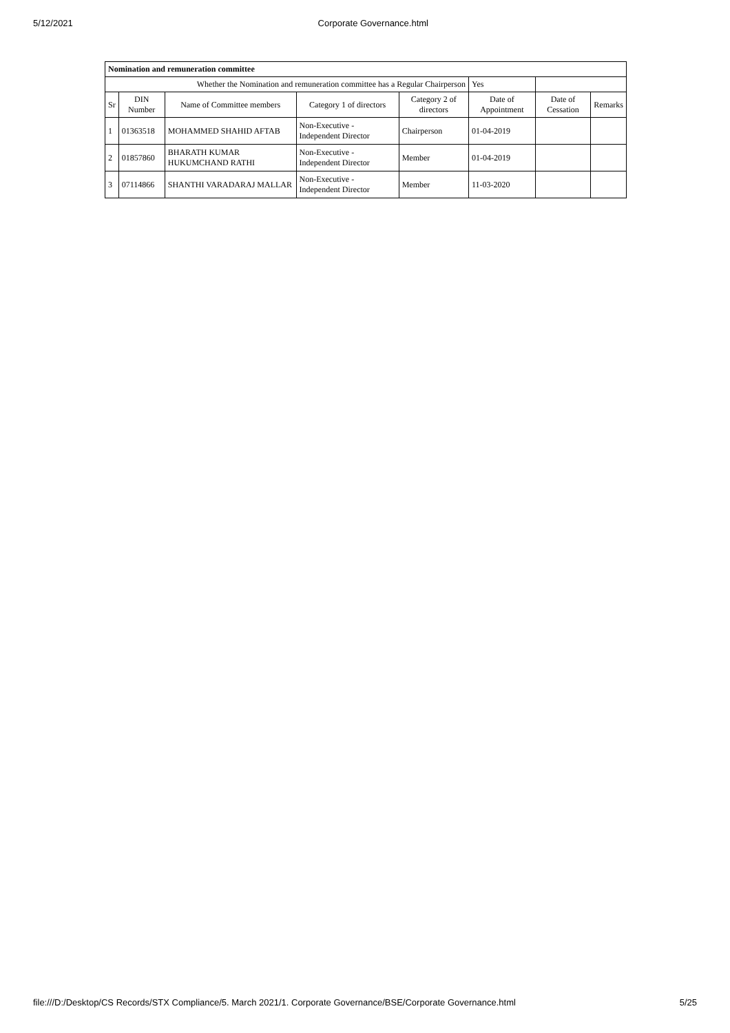5/12/2021 Corporate Governance.html
| Nomination and remuneration committee | | | | | | | |
| Whether the Nomination and remuneration committee has a Regular Chairperson | | | | | Yes | | |
| Sr | DIN Number | Name of Committee members | Category 1 of directors | Category 2 of directors | Date of Appointment | Date of Cessation | Remarks |
| 1 | 01363518 | MOHAMMED SHAHID AFTAB | Non-Executive - Independent Director | Chairperson | 01-04-2019 | | |
| 2 | 01857860 | BHARATH KUMAR HUKUMCHAND RATHI | Non-Executive - Independent Director | Member | 01-04-2019 | | |
| 3 | 07114866 | SHANTHI VARADARAJ MALLAR | Non-Executive - Independent Director | Member | 11-03-2020 | | |
file:///D:/Desktop/CS Records/STX Compliance/5. March 2021/1. Corporate Governance/BSE/Corporate Governance.html 5/25